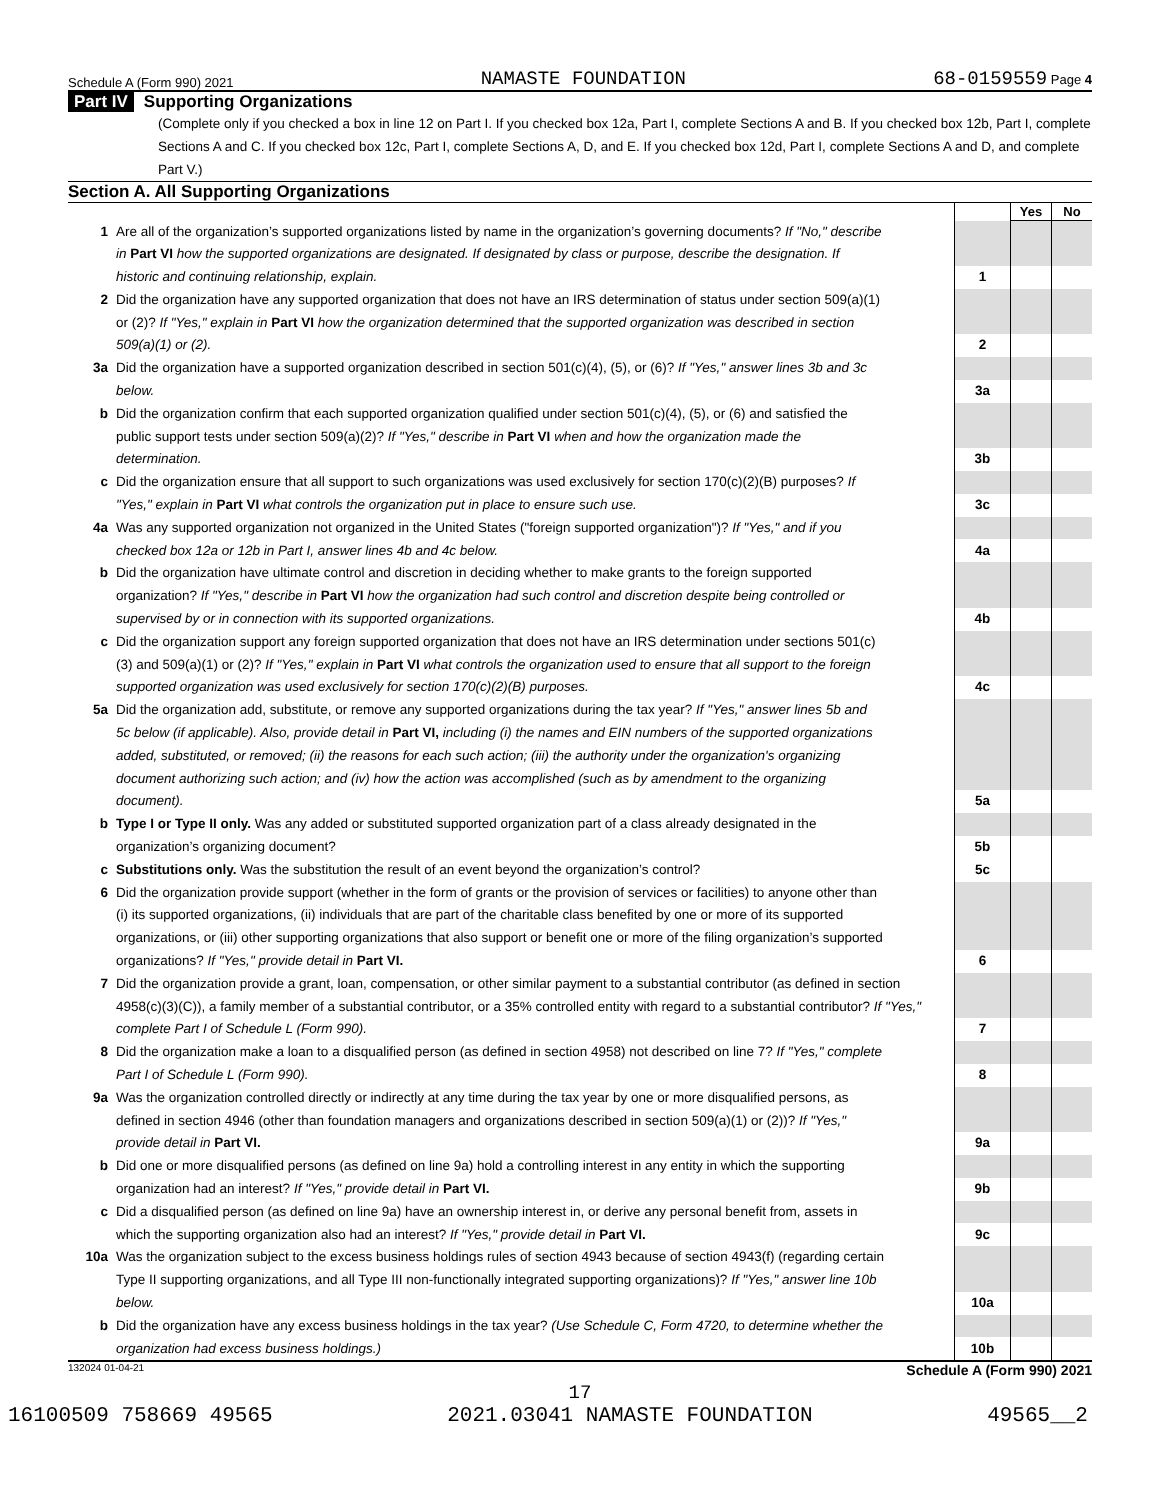Schedule A (Form 990) 2021 NAMASTE FOUNDATION 68-0159559 Page 4
Part IV Supporting Organizations
(Complete only if you checked a box in line 12 on Part I. If you checked box 12a, Part I, complete Sections A and B. If you checked box 12b, Part I, complete Sections A and C. If you checked box 12c, Part I, complete Sections A, D, and E. If you checked box 12d, Part I, complete Sections A and D, and complete Part V.)
Section A. All Supporting Organizations
| | | | Yes | No |
| 1 | Are all of the organization’s supported organizations listed by name in the organization’s governing documents? If "No," describe in Part VI how the supported organizations are designated. If designated by class or purpose, describe the designation. If historic and continuing relationship, explain. | 1 | | |
| 2 | Did the organization have any supported organization that does not have an IRS determination of status under section 509(a)(1) or (2)? If "Yes," explain in Part VI how the organization determined that the supported organization was described in section 509(a)(1) or (2). | 2 | | |
| 3a | Did the organization have a supported organization described in section 501(c)(4), (5), or (6)? If "Yes," answer lines 3b and 3c below. | 3a | | |
| b | Did the organization confirm that each supported organization qualified under section 501(c)(4), (5), or (6) and satisfied the public support tests under section 509(a)(2)? If "Yes," describe in Part VI when and how the organization made the determination. | 3b | | |
| c | Did the organization ensure that all support to such organizations was used exclusively for section 170(c)(2)(B) purposes? If "Yes," explain in Part VI what controls the organization put in place to ensure such use. | 3c | | |
| 4a | Was any supported organization not organized in the United States ("foreign supported organization")? If "Yes," and if you checked box 12a or 12b in Part I, answer lines 4b and 4c below. | 4a | | |
| b | Did the organization have ultimate control and discretion in deciding whether to make grants to the foreign supported organization? If "Yes," describe in Part VI how the organization had such control and discretion despite being controlled or supervised by or in connection with its supported organizations. | 4b | | |
| c | Did the organization support any foreign supported organization that does not have an IRS determination under sections 501(c)(3) and 509(a)(1) or (2)? If "Yes," explain in Part VI what controls the organization used to ensure that all support to the foreign supported organization was used exclusively for section 170(c)(2)(B) purposes. | 4c | | |
| 5a | Did the organization add, substitute, or remove any supported organizations during the tax year? If "Yes," answer lines 5b and 5c below (if applicable). Also, provide detail in Part VI, including (i) the names and EIN numbers of the supported organizations added, substituted, or removed; (ii) the reasons for each such action; (iii) the authority under the organization's organizing document authorizing such action; and (iv) how the action was accomplished (such as by amendment to the organizing document). | 5a | | |
| b | Type I or Type II only. Was any added or substituted supported organization part of a class already designated in the organization’s organizing document? | 5b | | |
| c | Substitutions only. Was the substitution the result of an event beyond the organization’s control? | 5c | | |
| 6 | Did the organization provide support (whether in the form of grants or the provision of services or facilities) to anyone other than (i) its supported organizations, (ii) individuals that are part of the charitable class benefited by one or more of its supported organizations, or (iii) other supporting organizations that also support or benefit one or more of the filing organization’s supported organizations? If "Yes," provide detail in Part VI. | 6 | | |
| 7 | Did the organization provide a grant, loan, compensation, or other similar payment to a substantial contributor (as defined in section 4958(c)(3)(C)), a family member of a substantial contributor, or a 35% controlled entity with regard to a substantial contributor? If "Yes," complete Part I of Schedule L (Form 990). | 7 | | |
| 8 | Did the organization make a loan to a disqualified person (as defined in section 4958) not described on line 7? If "Yes," complete Part I of Schedule L (Form 990). | 8 | | |
| 9a | Was the organization controlled directly or indirectly at any time during the tax year by one or more disqualified persons, as defined in section 4946 (other than foundation managers and organizations described in section 509(a)(1) or (2))? If "Yes," provide detail in Part VI. | 9a | | |
| b | Did one or more disqualified persons (as defined on line 9a) hold a controlling interest in any entity in which the supporting organization had an interest? If "Yes," provide detail in Part VI. | 9b | | |
| c | Did a disqualified person (as defined on line 9a) have an ownership interest in, or derive any personal benefit from, assets in which the supporting organization also had an interest? If "Yes," provide detail in Part VI. | 9c | | |
| 10a | Was the organization subject to the excess business holdings rules of section 4943 because of section 4943(f) (regarding certain Type II supporting organizations, and all Type III non-functionally integrated supporting organizations)? If "Yes," answer line 10b below. | 10a | | |
| b | Did the organization have any excess business holdings in the tax year? (Use Schedule C, Form 4720, to determine whether the organization had excess business holdings.) | 10b | | |
132024 01-04-21 Schedule A (Form 990) 2021
17
16100509 758669 49565 2021.03041 NAMASTE FOUNDATION 49565__2